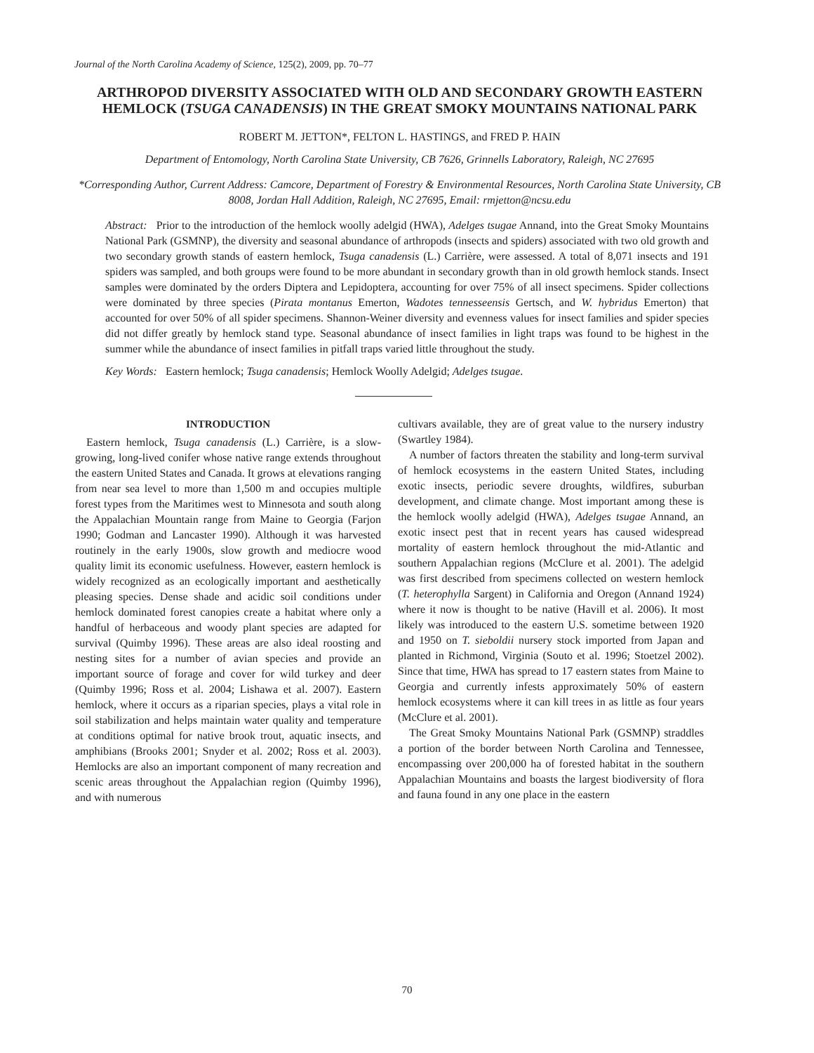Journal of the North Carolina Academy of Science, 125(2), 2009, pp. 70–77
ARTHROPOD DIVERSITY ASSOCIATED WITH OLD AND SECONDARY GROWTH EASTERN HEMLOCK (TSUGA CANADENSIS) IN THE GREAT SMOKY MOUNTAINS NATIONAL PARK
ROBERT M. JETTON*, FELTON L. HASTINGS, and FRED P. HAIN
Department of Entomology, North Carolina State University, CB 7626, Grinnells Laboratory, Raleigh, NC 27695
*Corresponding Author, Current Address: Camcore, Department of Forestry & Environmental Resources, North Carolina State University, CB 8008, Jordan Hall Addition, Raleigh, NC 27695, Email: rmjetton@ncsu.edu
Abstract: Prior to the introduction of the hemlock woolly adelgid (HWA), Adelges tsugae Annand, into the Great Smoky Mountains National Park (GSMNP), the diversity and seasonal abundance of arthropods (insects and spiders) associated with two old growth and two secondary growth stands of eastern hemlock, Tsuga canadensis (L.) Carrière, were assessed. A total of 8,071 insects and 191 spiders was sampled, and both groups were found to be more abundant in secondary growth than in old growth hemlock stands. Insect samples were dominated by the orders Diptera and Lepidoptera, accounting for over 75% of all insect specimens. Spider collections were dominated by three species (Pirata montanus Emerton, Wadotes tennesseensis Gertsch, and W. hybridus Emerton) that accounted for over 50% of all spider specimens. Shannon-Weiner diversity and evenness values for insect families and spider species did not differ greatly by hemlock stand type. Seasonal abundance of insect families in light traps was found to be highest in the summer while the abundance of insect families in pitfall traps varied little throughout the study.
Key Words: Eastern hemlock; Tsuga canadensis; Hemlock Woolly Adelgid; Adelges tsugae.
INTRODUCTION
Eastern hemlock, Tsuga canadensis (L.) Carrière, is a slow-growing, long-lived conifer whose native range extends throughout the eastern United States and Canada. It grows at elevations ranging from near sea level to more than 1,500 m and occupies multiple forest types from the Maritimes west to Minnesota and south along the Appalachian Mountain range from Maine to Georgia (Farjon 1990; Godman and Lancaster 1990). Although it was harvested routinely in the early 1900s, slow growth and mediocre wood quality limit its economic usefulness. However, eastern hemlock is widely recognized as an ecologically important and aesthetically pleasing species. Dense shade and acidic soil conditions under hemlock dominated forest canopies create a habitat where only a handful of herbaceous and woody plant species are adapted for survival (Quimby 1996). These areas are also ideal roosting and nesting sites for a number of avian species and provide an important source of forage and cover for wild turkey and deer (Quimby 1996; Ross et al. 2004; Lishawa et al. 2007). Eastern hemlock, where it occurs as a riparian species, plays a vital role in soil stabilization and helps maintain water quality and temperature at conditions optimal for native brook trout, aquatic insects, and amphibians (Brooks 2001; Snyder et al. 2002; Ross et al. 2003). Hemlocks are also an important component of many recreation and scenic areas throughout the Appalachian region (Quimby 1996), and with numerous
cultivars available, they are of great value to the nursery industry (Swartley 1984).
A number of factors threaten the stability and long-term survival of hemlock ecosystems in the eastern United States, including exotic insects, periodic severe droughts, wildfires, suburban development, and climate change. Most important among these is the hemlock woolly adelgid (HWA), Adelges tsugae Annand, an exotic insect pest that in recent years has caused widespread mortality of eastern hemlock throughout the mid-Atlantic and southern Appalachian regions (McClure et al. 2001). The adelgid was first described from specimens collected on western hemlock (T. heterophylla Sargent) in California and Oregon (Annand 1924) where it now is thought to be native (Havill et al. 2006). It most likely was introduced to the eastern U.S. sometime between 1920 and 1950 on T. sieboldii nursery stock imported from Japan and planted in Richmond, Virginia (Souto et al. 1996; Stoetzel 2002). Since that time, HWA has spread to 17 eastern states from Maine to Georgia and currently infests approximately 50% of eastern hemlock ecosystems where it can kill trees in as little as four years (McClure et al. 2001).
The Great Smoky Mountains National Park (GSMNP) straddles a portion of the border between North Carolina and Tennessee, encompassing over 200,000 ha of forested habitat in the southern Appalachian Mountains and boasts the largest biodiversity of flora and fauna found in any one place in the eastern
70